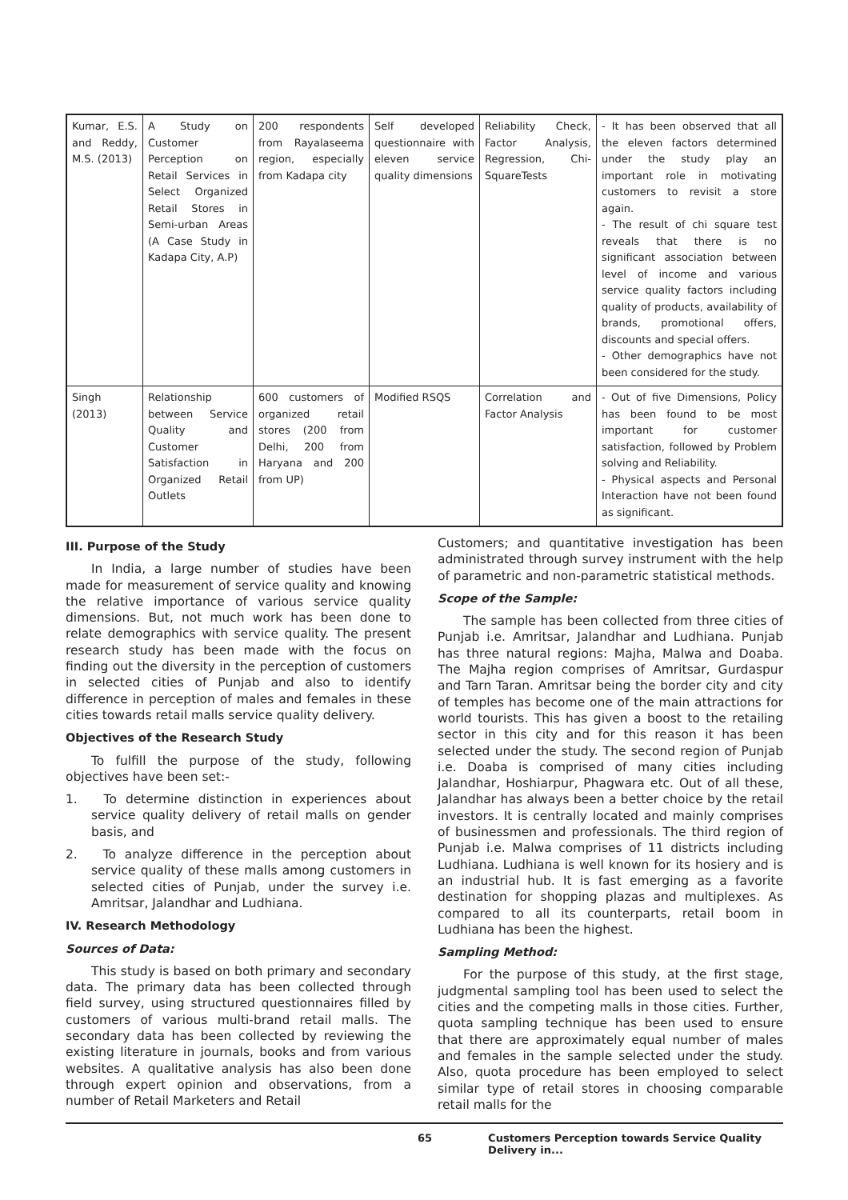| Kumar, E.S. and Reddy, M.S. (2013) | A Study on Customer Perception on Retail Services in Select Organized Retail Stores in Semi-urban Areas (A Case Study in Kadapa City, A.P) | 200 respondents from Rayalaseema region, especially from Kadapa city | Self developed questionnaire with eleven service quality dimensions | Reliability Check, Factor Analysis, Regression, Chi-SquareTests | - It has been observed that all the eleven factors determined under the study play an important role in motivating customers to revisit a store again. - The result of chi square test reveals that there is no significant association between level of income and various service quality factors including quality of products, availability of brands, promotional offers, discounts and special offers. - Other demographics have not been considered for the study. |
| Singh (2013) | Relationship between Service Quality and Customer Satisfaction in Organized Retail Outlets | 600 customers of organized retail stores (200 from Delhi, 200 from Haryana and 200 from UP) | Modified RSQS | Correlation and Factor Analysis | - Out of five Dimensions, Policy has been found to be most important for customer satisfaction, followed by Problem solving and Reliability. - Physical aspects and Personal Interaction have not been found as significant. |
III. Purpose of the Study
In India, a large number of studies have been made for measurement of service quality and knowing the relative importance of various service quality dimensions. But, not much work has been done to relate demographics with service quality. The present research study has been made with the focus on finding out the diversity in the perception of customers in selected cities of Punjab and also to identify difference in perception of males and females in these cities towards retail malls service quality delivery.
Objectives of the Research Study
To fulfill the purpose of the study, following objectives have been set:-
1. To determine distinction in experiences about service quality delivery of retail malls on gender basis, and
2. To analyze difference in the perception about service quality of these malls among customers in selected cities of Punjab, under the survey i.e. Amritsar, Jalandhar and Ludhiana.
IV. Research Methodology
Sources of Data:
This study is based on both primary and secondary data. The primary data has been collected through field survey, using structured questionnaires filled by customers of various multi-brand retail malls. The secondary data has been collected by reviewing the existing literature in journals, books and from various websites. A qualitative analysis has also been done through expert opinion and observations, from a number of Retail Marketers and Retail
Customers; and quantitative investigation has been administrated through survey instrument with the help of parametric and non-parametric statistical methods.
Scope of the Sample:
The sample has been collected from three cities of Punjab i.e. Amritsar, Jalandhar and Ludhiana. Punjab has three natural regions: Majha, Malwa and Doaba. The Majha region comprises of Amritsar, Gurdaspur and Tarn Taran. Amritsar being the border city and city of temples has become one of the main attractions for world tourists. This has given a boost to the retailing sector in this city and for this reason it has been selected under the study. The second region of Punjab i.e. Doaba is comprised of many cities including Jalandhar, Hoshiarpur, Phagwara etc. Out of all these, Jalandhar has always been a better choice by the retail investors. It is centrally located and mainly comprises of businessmen and professionals. The third region of Punjab i.e. Malwa comprises of 11 districts including Ludhiana. Ludhiana is well known for its hosiery and is an industrial hub. It is fast emerging as a favorite destination for shopping plazas and multiplexes. As compared to all its counterparts, retail boom in Ludhiana has been the highest.
Sampling Method:
For the purpose of this study, at the first stage, judgmental sampling tool has been used to select the cities and the competing malls in those cities. Further, quota sampling technique has been used to ensure that there are approximately equal number of males and females in the sample selected under the study. Also, quota procedure has been employed to select similar type of retail stores in choosing comparable retail malls for the
65 Customers Perception towards Service Quality Delivery in...